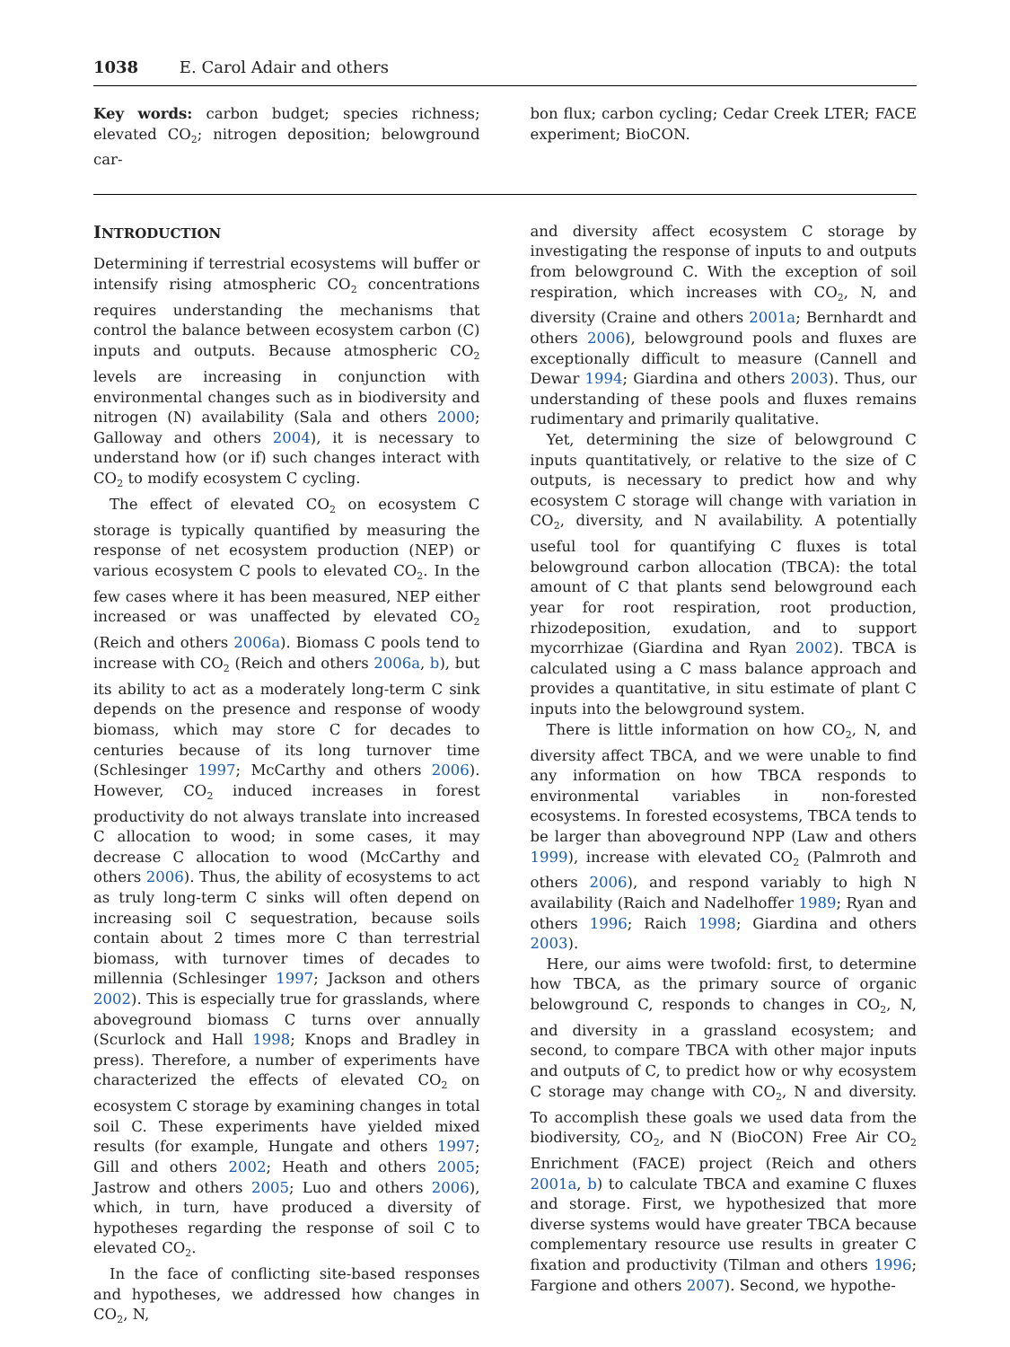1038 E. Carol Adair and others
Key words: carbon budget; species richness; elevated CO<sub>2</sub>; nitrogen deposition; belowground car-
bon flux; carbon cycling; Cedar Creek LTER; FACE experiment; BioCON.
INTRODUCTION
Determining if terrestrial ecosystems will buffer or intensify rising atmospheric CO<sub>2</sub> concentrations requires understanding the mechanisms that control the balance between ecosystem carbon (C) inputs and outputs. Because atmospheric CO<sub>2</sub> levels are increasing in conjunction with environmental changes such as in biodiversity and nitrogen (N) availability (Sala and others 2000; Galloway and others 2004), it is necessary to understand how (or if) such changes interact with CO<sub>2</sub> to modify ecosystem C cycling.
The effect of elevated CO<sub>2</sub> on ecosystem C storage is typically quantified by measuring the response of net ecosystem production (NEP) or various ecosystem C pools to elevated CO<sub>2</sub>. In the few cases where it has been measured, NEP either increased or was unaffected by elevated CO<sub>2</sub> (Reich and others 2006a). Biomass C pools tend to increase with CO<sub>2</sub> (Reich and others 2006a, b), but its ability to act as a moderately long-term C sink depends on the presence and response of woody biomass, which may store C for decades to centuries because of its long turnover time (Schlesinger 1997; McCarthy and others 2006). However, CO<sub>2</sub> induced increases in forest productivity do not always translate into increased C allocation to wood; in some cases, it may decrease C allocation to wood (McCarthy and others 2006). Thus, the ability of ecosystems to act as truly long-term C sinks will often depend on increasing soil C sequestration, because soils contain about 2 times more C than terrestrial biomass, with turnover times of decades to millennia (Schlesinger 1997; Jackson and others 2002). This is especially true for grasslands, where aboveground biomass C turns over annually (Scurlock and Hall 1998; Knops and Bradley in press). Therefore, a number of experiments have characterized the effects of elevated CO<sub>2</sub> on ecosystem C storage by examining changes in total soil C. These experiments have yielded mixed results (for example, Hungate and others 1997; Gill and others 2002; Heath and others 2005; Jastrow and others 2005; Luo and others 2006), which, in turn, have produced a diversity of hypotheses regarding the response of soil C to elevated CO<sub>2</sub>.
In the face of conflicting site-based responses and hypotheses, we addressed how changes in CO<sub>2</sub>, N,
and diversity affect ecosystem C storage by investigating the response of inputs to and outputs from belowground C. With the exception of soil respiration, which increases with CO<sub>2</sub>, N, and diversity (Craine and others 2001a; Bernhardt and others 2006), belowground pools and fluxes are exceptionally difficult to measure (Cannell and Dewar 1994; Giardina and others 2003). Thus, our understanding of these pools and fluxes remains rudimentary and primarily qualitative.
Yet, determining the size of belowground C inputs quantitatively, or relative to the size of C outputs, is necessary to predict how and why ecosystem C storage will change with variation in CO<sub>2</sub>, diversity, and N availability. A potentially useful tool for quantifying C fluxes is total belowground carbon allocation (TBCA): the total amount of C that plants send belowground each year for root respiration, root production, rhizodeposition, exudation, and to support mycorrhizae (Giardina and Ryan 2002). TBCA is calculated using a C mass balance approach and provides a quantitative, in situ estimate of plant C inputs into the belowground system.
There is little information on how CO<sub>2</sub>, N, and diversity affect TBCA, and we were unable to find any information on how TBCA responds to environmental variables in non-forested ecosystems. In forested ecosystems, TBCA tends to be larger than aboveground NPP (Law and others 1999), increase with elevated CO<sub>2</sub> (Palmroth and others 2006), and respond variably to high N availability (Raich and Nadelhoffer 1989; Ryan and others 1996; Raich 1998; Giardina and others 2003).
Here, our aims were twofold: first, to determine how TBCA, as the primary source of organic belowground C, responds to changes in CO<sub>2</sub>, N, and diversity in a grassland ecosystem; and second, to compare TBCA with other major inputs and outputs of C, to predict how or why ecosystem C storage may change with CO<sub>2</sub>, N and diversity. To accomplish these goals we used data from the biodiversity, CO<sub>2</sub>, and N (BioCON) Free Air CO<sub>2</sub> Enrichment (FACE) project (Reich and others 2001a, b) to calculate TBCA and examine C fluxes and storage. First, we hypothesized that more diverse systems would have greater TBCA because complementary resource use results in greater C fixation and productivity (Tilman and others 1996; Fargione and others 2007). Second, we hypothe-